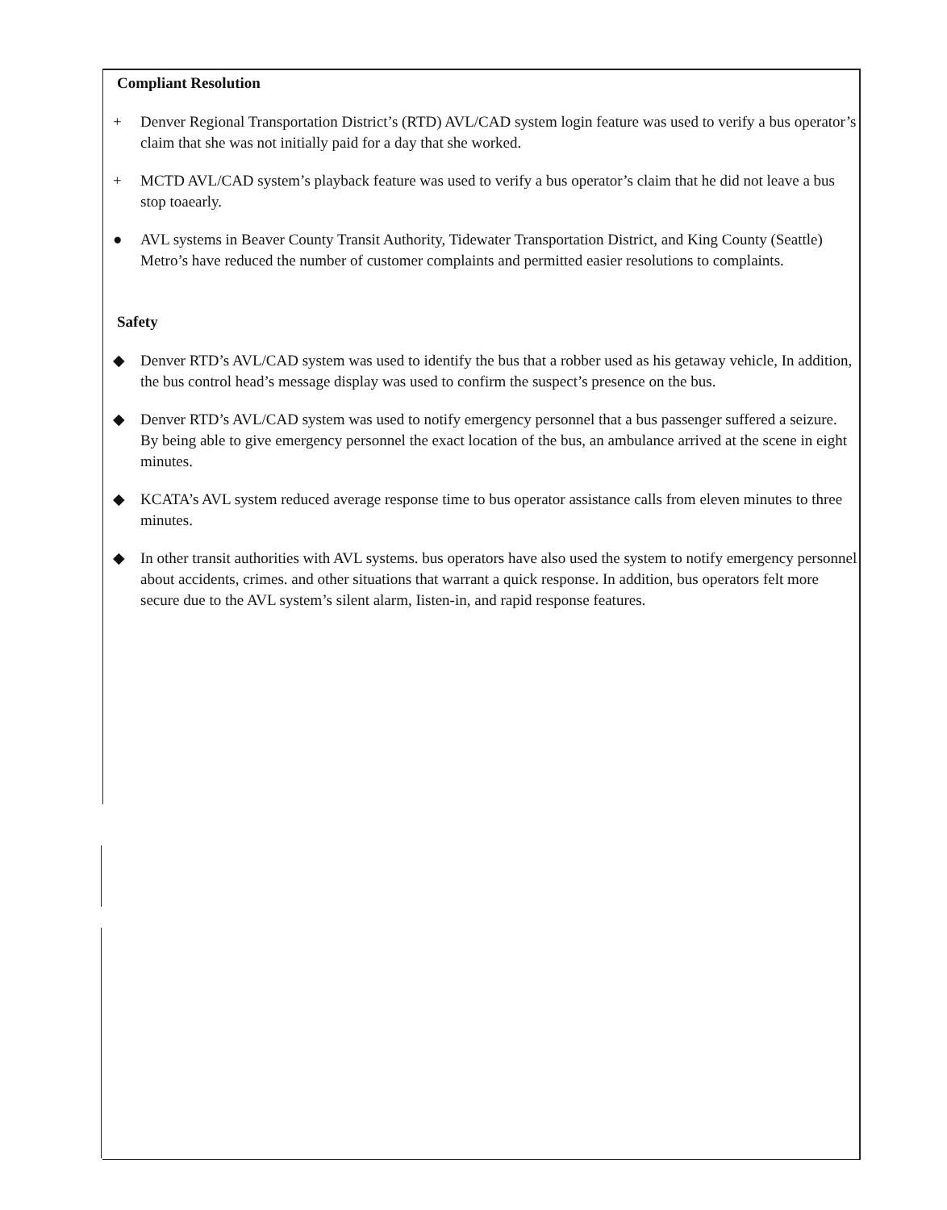Compliant Resolution
+ Denver Regional Transportation District’s (RTD) AVL/CAD system login feature was used to verify a bus operator’s claim that she was not initially paid for a day that she worked.
+ MCTD AVL/CAD system’s playback feature was used to verify a bus operator’s claim that he did not leave a bus stop toaearly.
● AVL systems in Beaver County Transit Authority, Tidewater Transportation District, and King County (Seattle) Metro’s have reduced the number of customer complaints and permitted easier resolutions to complaints.
Safety
◆ Denver RTD’s AVL/CAD system was used to identify the bus that a robber used as his getaway vehicle, In addition, the bus control head’s message display was used to confirm the suspect’s presence on the bus.
◆ Denver RTD’s AVL/CAD system was used to notify emergency personnel that a bus passenger suffered a seizure. By being able to give emergency personnel the exact location of the bus, an ambulance arrived at the scene in eight minutes.
◆ KCATA’s AVL system reduced average response time to bus operator assistance calls from eleven minutes to three minutes.
◆ In other transit authorities with AVL systems. bus operators have also used the system to notify emergency personnel about accidents, crimes. and other situations that warrant a quick response. In addition, bus operators felt more secure due to the AVL system’s silent alarm, Iisten-in, and rapid response features.